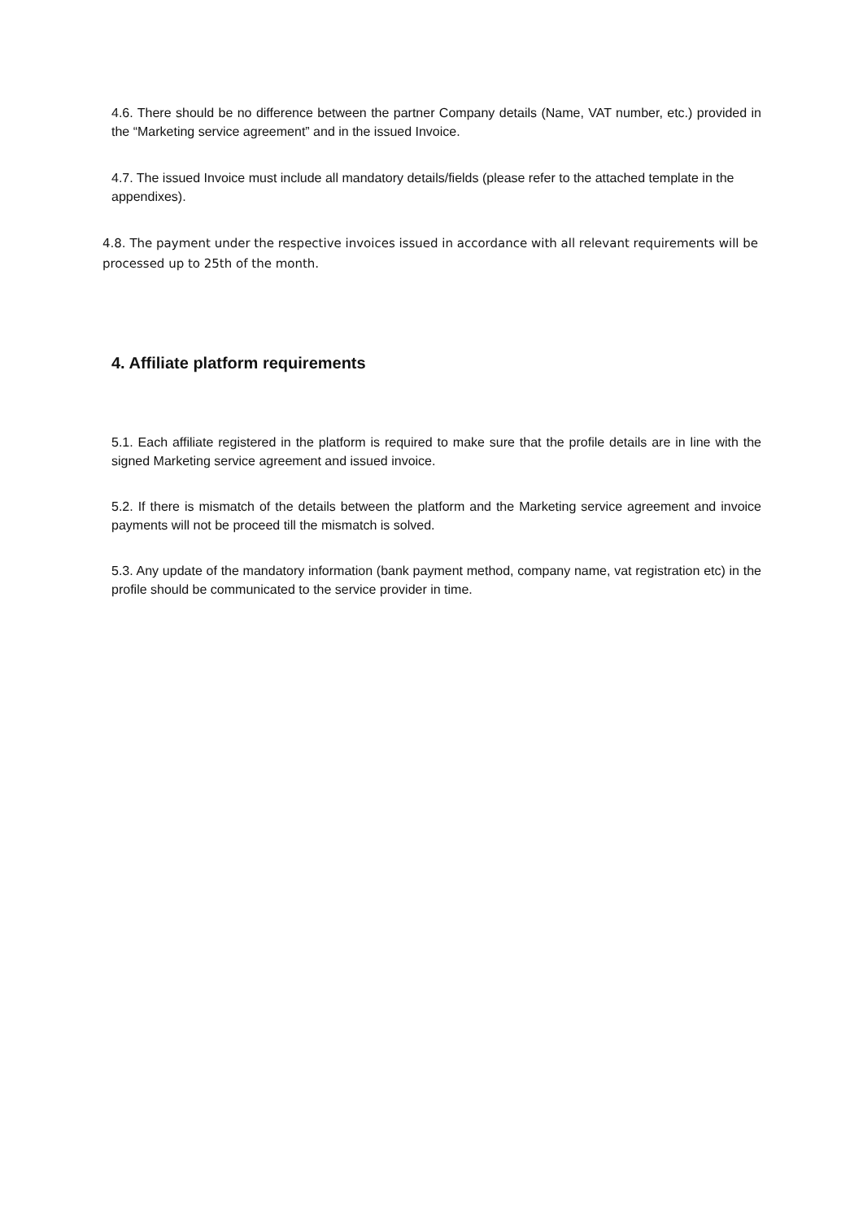4.6. There should be no difference between the partner Company details (Name, VAT number, etc.) provided in the “Marketing service agreement” and in the issued Invoice.
4.7. The issued Invoice must include all mandatory details/fields (please refer to the attached template in the appendixes).
4.8. The payment under the respective invoices issued in accordance with all relevant requirements will be processed up to 25th of the month.
4. Affiliate platform requirements
5.1. Each affiliate registered in the platform is required to make sure that the profile details are in line with the signed Marketing service agreement and issued invoice.
5.2. If there is mismatch of the details between the platform and the Marketing service agreement and invoice payments will not be proceed till the mismatch is solved.
5.3. Any update of the mandatory information (bank payment method, company name, vat registration etc) in the profile should be communicated to the service provider in time.